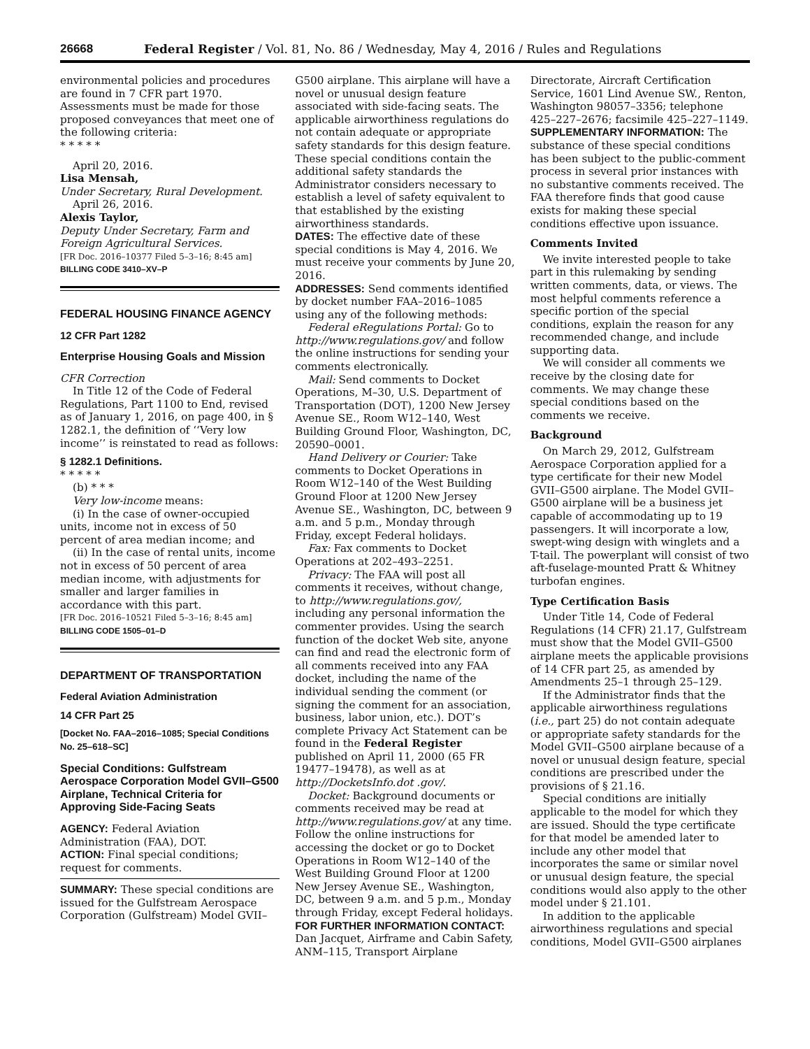26668 Federal Register / Vol. 81, No. 86 / Wednesday, May 4, 2016 / Rules and Regulations
environmental policies and procedures are found in 7 CFR part 1970. Assessments must be made for those proposed conveyances that meet one of the following criteria:
* * * * *
April 20, 2016.
Lisa Mensah,
Under Secretary, Rural Development.
April 26, 2016.
Alexis Taylor,
Deputy Under Secretary, Farm and Foreign Agricultural Services.
[FR Doc. 2016–10377 Filed 5–3–16; 8:45 am]
BILLING CODE 3410–XV–P
FEDERAL HOUSING FINANCE AGENCY
12 CFR Part 1282
Enterprise Housing Goals and Mission
CFR Correction
In Title 12 of the Code of Federal Regulations, Part 1100 to End, revised as of January 1, 2016, on page 400, in § 1282.1, the definition of ‘‘Very low income’’ is reinstated to read as follows:
§ 1282.1 Definitions.
* * * * *
(b) * * *
Very low-income means:
(i) In the case of owner-occupied units, income not in excess of 50 percent of area median income; and
(ii) In the case of rental units, income not in excess of 50 percent of area median income, with adjustments for smaller and larger families in accordance with this part.
[FR Doc. 2016–10521 Filed 5–3–16; 8:45 am]
BILLING CODE 1505–01–D
DEPARTMENT OF TRANSPORTATION
Federal Aviation Administration
14 CFR Part 25
[Docket No. FAA–2016–1085; Special Conditions No. 25–618–SC]
Special Conditions: Gulfstream Aerospace Corporation Model GVII–G500 Airplane, Technical Criteria for Approving Side-Facing Seats
AGENCY: Federal Aviation Administration (FAA), DOT.
ACTION: Final special conditions; request for comments.
SUMMARY: These special conditions are issued for the Gulfstream Aerospace Corporation (Gulfstream) Model GVII–
G500 airplane. This airplane will have a novel or unusual design feature associated with side-facing seats. The applicable airworthiness regulations do not contain adequate or appropriate safety standards for this design feature. These special conditions contain the additional safety standards the Administrator considers necessary to establish a level of safety equivalent to that established by the existing airworthiness standards.
DATES: The effective date of these special conditions is May 4, 2016. We must receive your comments by June 20, 2016.
ADDRESSES: Send comments identified by docket number FAA–2016–1085 using any of the following methods:
Federal eRegulations Portal: Go to http://www.regulations.gov/ and follow the online instructions for sending your comments electronically.
Mail: Send comments to Docket Operations, M–30, U.S. Department of Transportation (DOT), 1200 New Jersey Avenue SE., Room W12–140, West Building Ground Floor, Washington, DC, 20590–0001.
Hand Delivery or Courier: Take comments to Docket Operations in Room W12–140 of the West Building Ground Floor at 1200 New Jersey Avenue SE., Washington, DC, between 9 a.m. and 5 p.m., Monday through Friday, except Federal holidays.
Fax: Fax comments to Docket Operations at 202–493–2251.
Privacy: The FAA will post all comments it receives, without change, to http://www.regulations.gov/, including any personal information the commenter provides. Using the search function of the docket Web site, anyone can find and read the electronic form of all comments received into any FAA docket, including the name of the individual sending the comment (or signing the comment for an association, business, labor union, etc.). DOT’s complete Privacy Act Statement can be found in the Federal Register published on April 11, 2000 (65 FR 19477–19478), as well as at http://DocketsInfo.dot .gov/.
Docket: Background documents or comments received may be read at http://www.regulations.gov/ at any time. Follow the online instructions for accessing the docket or go to Docket Operations in Room W12–140 of the West Building Ground Floor at 1200 New Jersey Avenue SE., Washington, DC, between 9 a.m. and 5 p.m., Monday through Friday, except Federal holidays.
FOR FURTHER INFORMATION CONTACT: Dan Jacquet, Airframe and Cabin Safety, ANM–115, Transport Airplane
Directorate, Aircraft Certification Service, 1601 Lind Avenue SW., Renton, Washington 98057–3356; telephone 425–227–2676; facsimile 425–227–1149.
SUPPLEMENTARY INFORMATION: The substance of these special conditions has been subject to the public-comment process in several prior instances with no substantive comments received. The FAA therefore finds that good cause exists for making these special conditions effective upon issuance.
Comments Invited
We invite interested people to take part in this rulemaking by sending written comments, data, or views. The most helpful comments reference a specific portion of the special conditions, explain the reason for any recommended change, and include supporting data.
We will consider all comments we receive by the closing date for comments. We may change these special conditions based on the comments we receive.
Background
On March 29, 2012, Gulfstream Aerospace Corporation applied for a type certificate for their new Model GVII–G500 airplane. The Model GVII–G500 airplane will be a business jet capable of accommodating up to 19 passengers. It will incorporate a low, swept-wing design with winglets and a T-tail. The powerplant will consist of two aft-fuselage-mounted Pratt & Whitney turbofan engines.
Type Certification Basis
Under Title 14, Code of Federal Regulations (14 CFR) 21.17, Gulfstream must show that the Model GVII–G500 airplane meets the applicable provisions of 14 CFR part 25, as amended by Amendments 25–1 through 25–129.
If the Administrator finds that the applicable airworthiness regulations (i.e., part 25) do not contain adequate or appropriate safety standards for the Model GVII–G500 airplane because of a novel or unusual design feature, special conditions are prescribed under the provisions of § 21.16.
Special conditions are initially applicable to the model for which they are issued. Should the type certificate for that model be amended later to include any other model that incorporates the same or similar novel or unusual design feature, the special conditions would also apply to the other model under § 21.101.
In addition to the applicable airworthiness regulations and special conditions, Model GVII–G500 airplanes